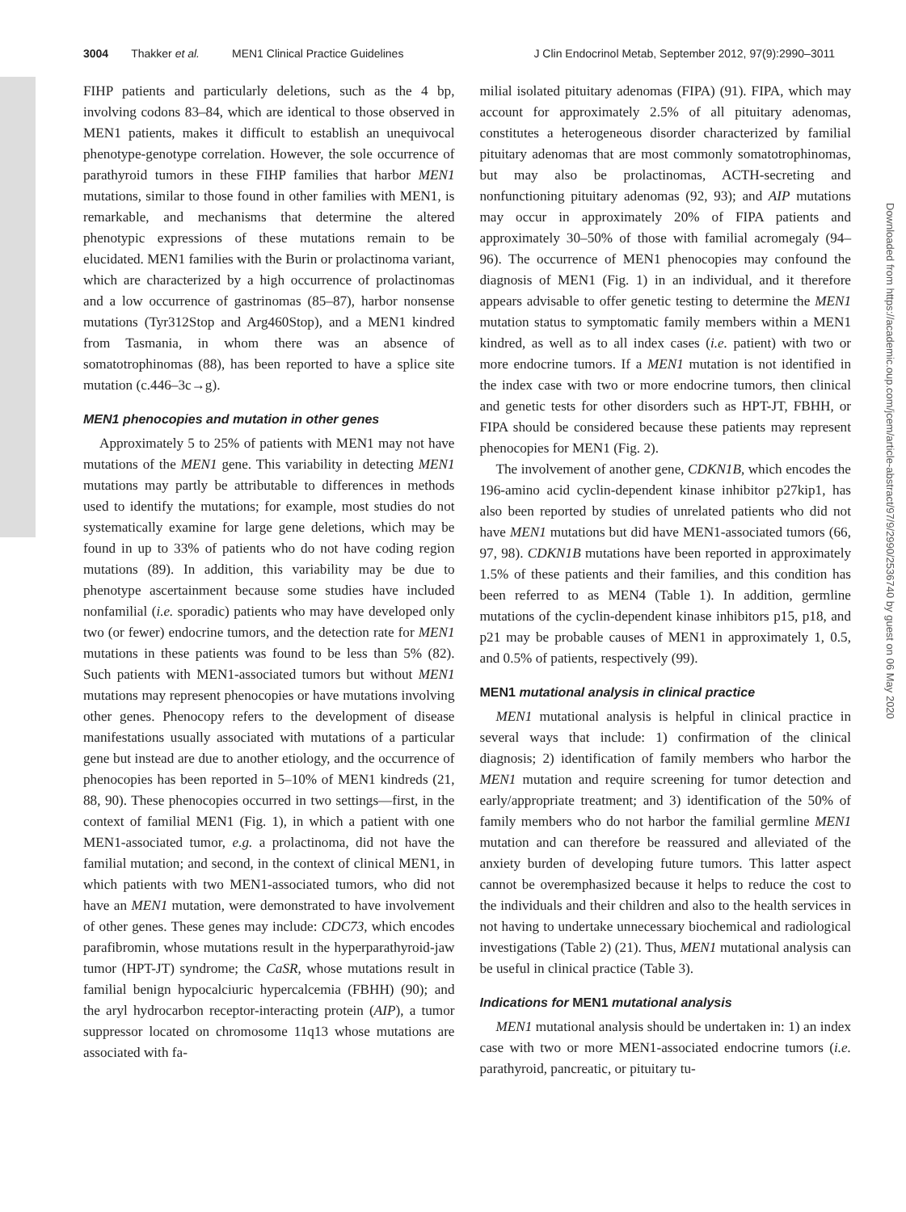3004 Thakker et al. MEN1 Clinical Practice Guidelines J Clin Endocrinol Metab, September 2012, 97(9):2990–3011
FIHP patients and particularly deletions, such as the 4 bp, involving codons 83–84, which are identical to those observed in MEN1 patients, makes it difficult to establish an unequivocal phenotype-genotype correlation. However, the sole occurrence of parathyroid tumors in these FIHP families that harbor MEN1 mutations, similar to those found in other families with MEN1, is remarkable, and mechanisms that determine the altered phenotypic expressions of these mutations remain to be elucidated. MEN1 families with the Burin or prolactinoma variant, which are characterized by a high occurrence of prolactinomas and a low occurrence of gastrinomas (85–87), harbor nonsense mutations (Tyr312Stop and Arg460Stop), and a MEN1 kindred from Tasmania, in whom there was an absence of somatotrophinomas (88), has been reported to have a splice site mutation (c.446–3c→g).
MEN1 phenocopies and mutation in other genes
Approximately 5 to 25% of patients with MEN1 may not have mutations of the MEN1 gene. This variability in detecting MEN1 mutations may partly be attributable to differences in methods used to identify the mutations; for example, most studies do not systematically examine for large gene deletions, which may be found in up to 33% of patients who do not have coding region mutations (89). In addition, this variability may be due to phenotype ascertainment because some studies have included nonfamilial (i.e. sporadic) patients who may have developed only two (or fewer) endocrine tumors, and the detection rate for MEN1 mutations in these patients was found to be less than 5% (82). Such patients with MEN1-associated tumors but without MEN1 mutations may represent phenocopies or have mutations involving other genes. Phenocopy refers to the development of disease manifestations usually associated with mutations of a particular gene but instead are due to another etiology, and the occurrence of phenocopies has been reported in 5–10% of MEN1 kindreds (21, 88, 90). These phenocopies occurred in two settings—first, in the context of familial MEN1 (Fig. 1), in which a patient with one MEN1-associated tumor, e.g. a prolactinoma, did not have the familial mutation; and second, in the context of clinical MEN1, in which patients with two MEN1-associated tumors, who did not have an MEN1 mutation, were demonstrated to have involvement of other genes. These genes may include: CDC73, which encodes parafibromin, whose mutations result in the hyperparathyroid-jaw tumor (HPT-JT) syndrome; the CaSR, whose mutations result in familial benign hypocalciuric hypercalcemia (FBHH) (90); and the aryl hydrocarbon receptor-interacting protein (AIP), a tumor suppressor located on chromosome 11q13 whose mutations are associated with fa-
milial isolated pituitary adenomas (FIPA) (91). FIPA, which may account for approximately 2.5% of all pituitary adenomas, constitutes a heterogeneous disorder characterized by familial pituitary adenomas that are most commonly somatotrophinomas, but may also be prolactinomas, ACTH-secreting and nonfunctioning pituitary adenomas (92, 93); and AIP mutations may occur in approximately 20% of FIPA patients and approximately 30–50% of those with familial acromegaly (94–96). The occurrence of MEN1 phenocopies may confound the diagnosis of MEN1 (Fig. 1) in an individual, and it therefore appears advisable to offer genetic testing to determine the MEN1 mutation status to symptomatic family members within a MEN1 kindred, as well as to all index cases (i.e. patient) with two or more endocrine tumors. If a MEN1 mutation is not identified in the index case with two or more endocrine tumors, then clinical and genetic tests for other disorders such as HPT-JT, FBHH, or FIPA should be considered because these patients may represent phenocopies for MEN1 (Fig. 2).
The involvement of another gene, CDKN1B, which encodes the 196-amino acid cyclin-dependent kinase inhibitor p27kip1, has also been reported by studies of unrelated patients who did not have MEN1 mutations but did have MEN1-associated tumors (66, 97, 98). CDKN1B mutations have been reported in approximately 1.5% of these patients and their families, and this condition has been referred to as MEN4 (Table 1). In addition, germline mutations of the cyclin-dependent kinase inhibitors p15, p18, and p21 may be probable causes of MEN1 in approximately 1, 0.5, and 0.5% of patients, respectively (99).
MEN1 mutational analysis in clinical practice
MEN1 mutational analysis is helpful in clinical practice in several ways that include: 1) confirmation of the clinical diagnosis; 2) identification of family members who harbor the MEN1 mutation and require screening for tumor detection and early/appropriate treatment; and 3) identification of the 50% of family members who do not harbor the familial germline MEN1 mutation and can therefore be reassured and alleviated of the anxiety burden of developing future tumors. This latter aspect cannot be overemphasized because it helps to reduce the cost to the individuals and their children and also to the health services in not having to undertake unnecessary biochemical and radiological investigations (Table 2) (21). Thus, MEN1 mutational analysis can be useful in clinical practice (Table 3).
Indications for MEN1 mutational analysis
MEN1 mutational analysis should be undertaken in: 1) an index case with two or more MEN1-associated endocrine tumors (i.e. parathyroid, pancreatic, or pituitary tu-
Downloaded from https://academic.oup.com/jcem/article-abstract/97/9/2990/2536740 by guest on 06 May 2020